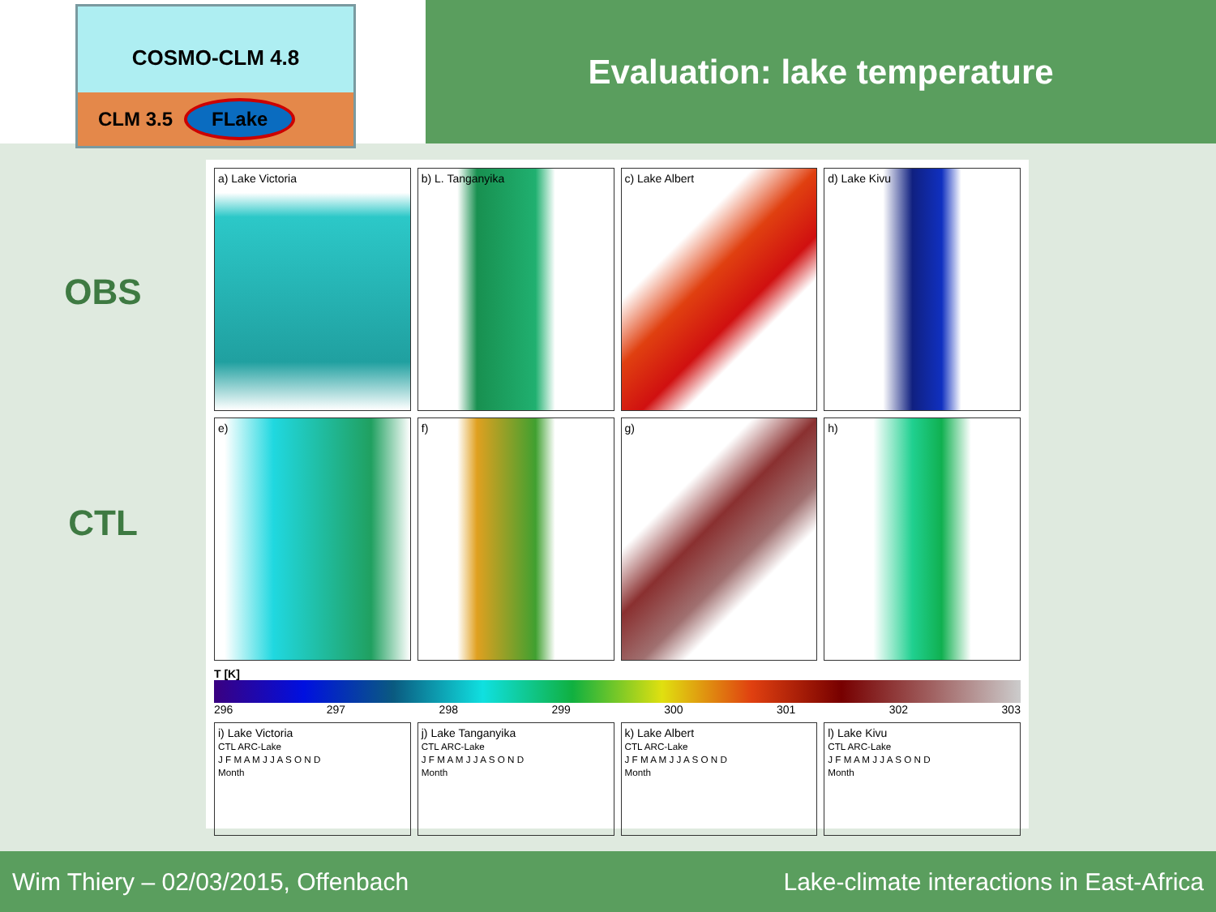COSMO-CLM 4.8
CLM 3.5 FLake
Evaluation: lake temperature
OBS
CTL
a) Lake Victoria
b) L. Tanganyika
c) Lake Albert
d) Lake Kivu
e)
f)
g)
h)
T [K]
296 297 298 299 300 301 302 303
i) Lake Victoria
CTL ARC-Lake
J F M A M J J A S O N D
Month
j) Lake Tanganyika
CTL ARC-Lake
J F M A M J J A S O N D
Month
k) Lake Albert
CTL ARC-Lake
J F M A M J J A S O N D
Month
l) Lake Kivu
CTL ARC-Lake
J F M A M J J A S O N D
Month
Wim Thiery – 02/03/2015, Offenbach Lake-climate interactions in East-Africa